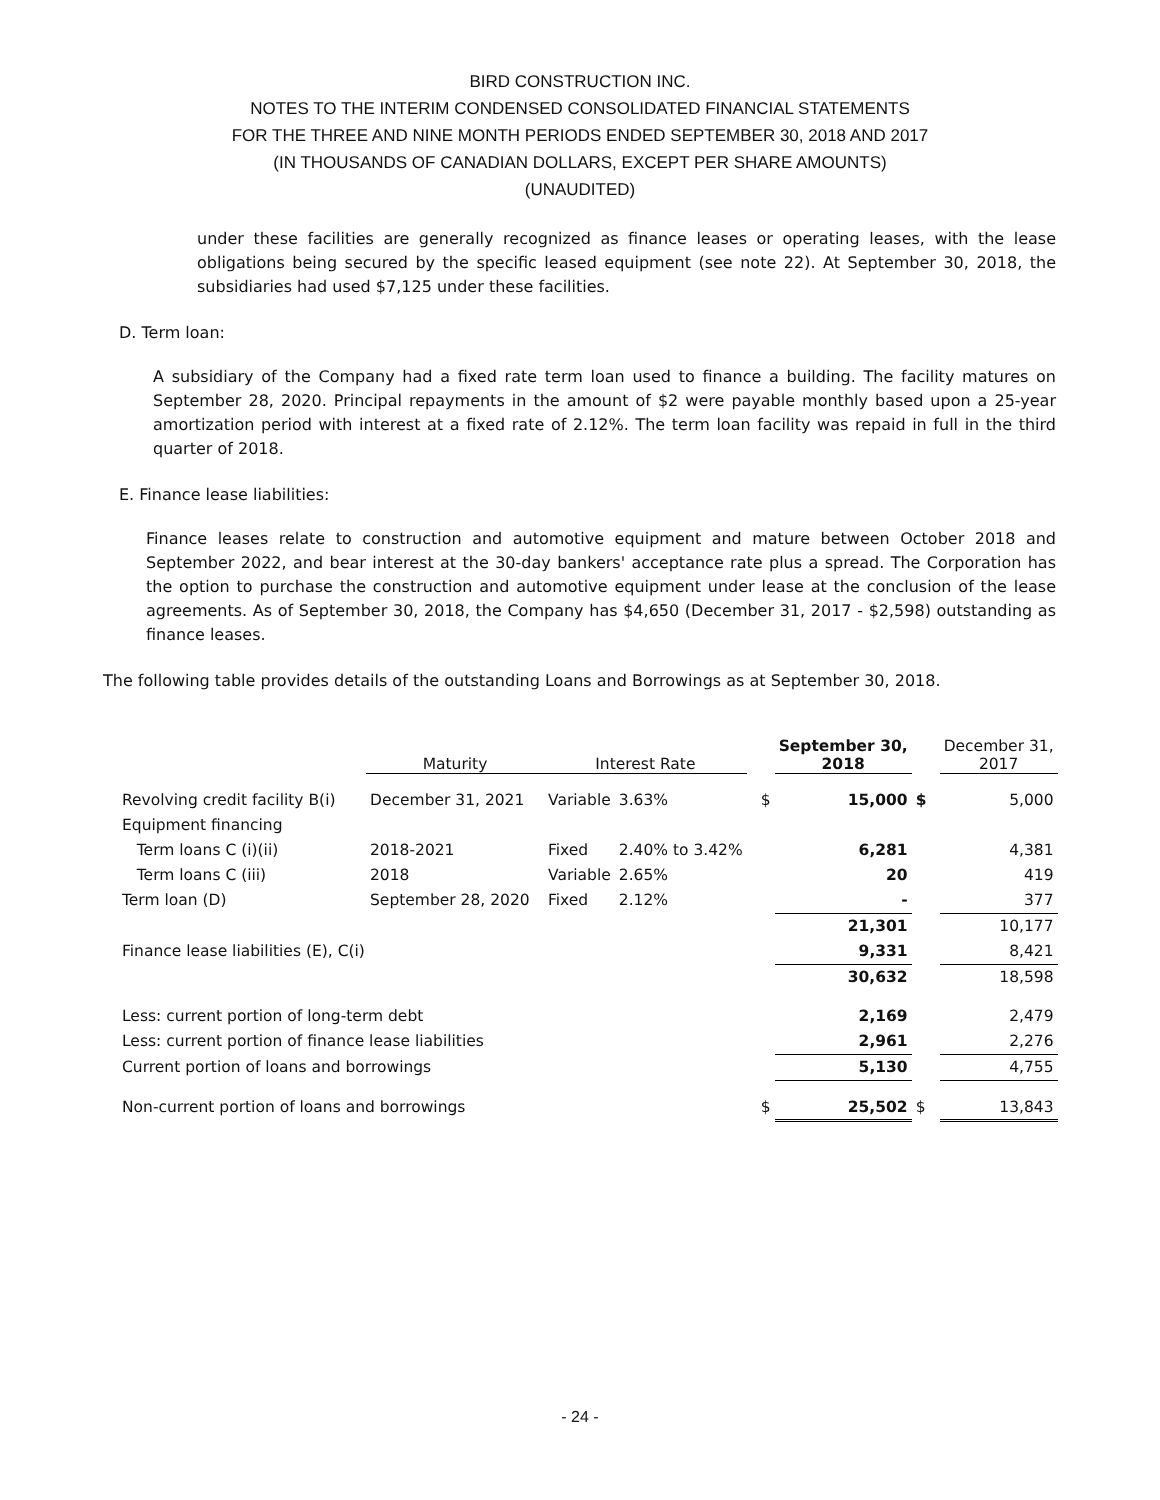BIRD CONSTRUCTION INC.
NOTES TO THE INTERIM CONDENSED CONSOLIDATED FINANCIAL STATEMENTS
FOR THE THREE AND NINE MONTH PERIODS ENDED SEPTEMBER 30, 2018 AND 2017
(IN THOUSANDS OF CANADIAN DOLLARS, EXCEPT PER SHARE AMOUNTS)
(UNAUDITED)
under these facilities are generally recognized as finance leases or operating leases, with the lease obligations being secured by the specific leased equipment (see note 22). At September 30, 2018, the subsidiaries had used $7,125 under these facilities.
D. Term loan:
A subsidiary of the Company had a fixed rate term loan used to finance a building. The facility matures on September 28, 2020. Principal repayments in the amount of $2 were payable monthly based upon a 25-year amortization period with interest at a fixed rate of 2.12%. The term loan facility was repaid in full in the third quarter of 2018.
E. Finance lease liabilities:
Finance leases relate to construction and automotive equipment and mature between October 2018 and September 2022, and bear interest at the 30-day bankers' acceptance rate plus a spread. The Corporation has the option to purchase the construction and automotive equipment under lease at the conclusion of the lease agreements. As of September 30, 2018, the Company has $4,650 (December 31, 2017 - $2,598) outstanding as finance leases.
The following table provides details of the outstanding Loans and Borrowings as at September 30, 2018.
| | Maturity | Interest Rate | | | September 30, 2018 | | December 31, 2017 |
| --- | --- | --- | --- | --- | --- | --- | --- |
| Revolving credit facility B(i) | December 31, 2021 | Variable | 3.63% | $ | 15,000 | $ | 5,000 |
| Equipment financing | | | | | | | |
| Term loans C (i)(ii) | 2018-2021 | Fixed | 2.40% to 3.42% | | 6,281 | | 4,381 |
| Term loans C (iii) | 2018 | Variable | 2.65% | | 20 | | 419 |
| Term loan (D) | September 28, 2020 | Fixed | 2.12% | | - | | 377 |
| | | | | | 21,301 | | 10,177 |
| Finance lease liabilities (E), C(i) | | | | | 9,331 | | 8,421 |
| | | | | | 30,632 | | 18,598 |
| Less: current portion of long-term debt | | | | | 2,169 | | 2,479 |
| Less: current portion of finance lease liabilities | | | | | 2,961 | | 2,276 |
| Current portion of loans and borrowings | | | | | 5,130 | | 4,755 |
| Non-current portion of loans and borrowings | | | | $ | 25,502 | $ | 13,843 |
- 24 -